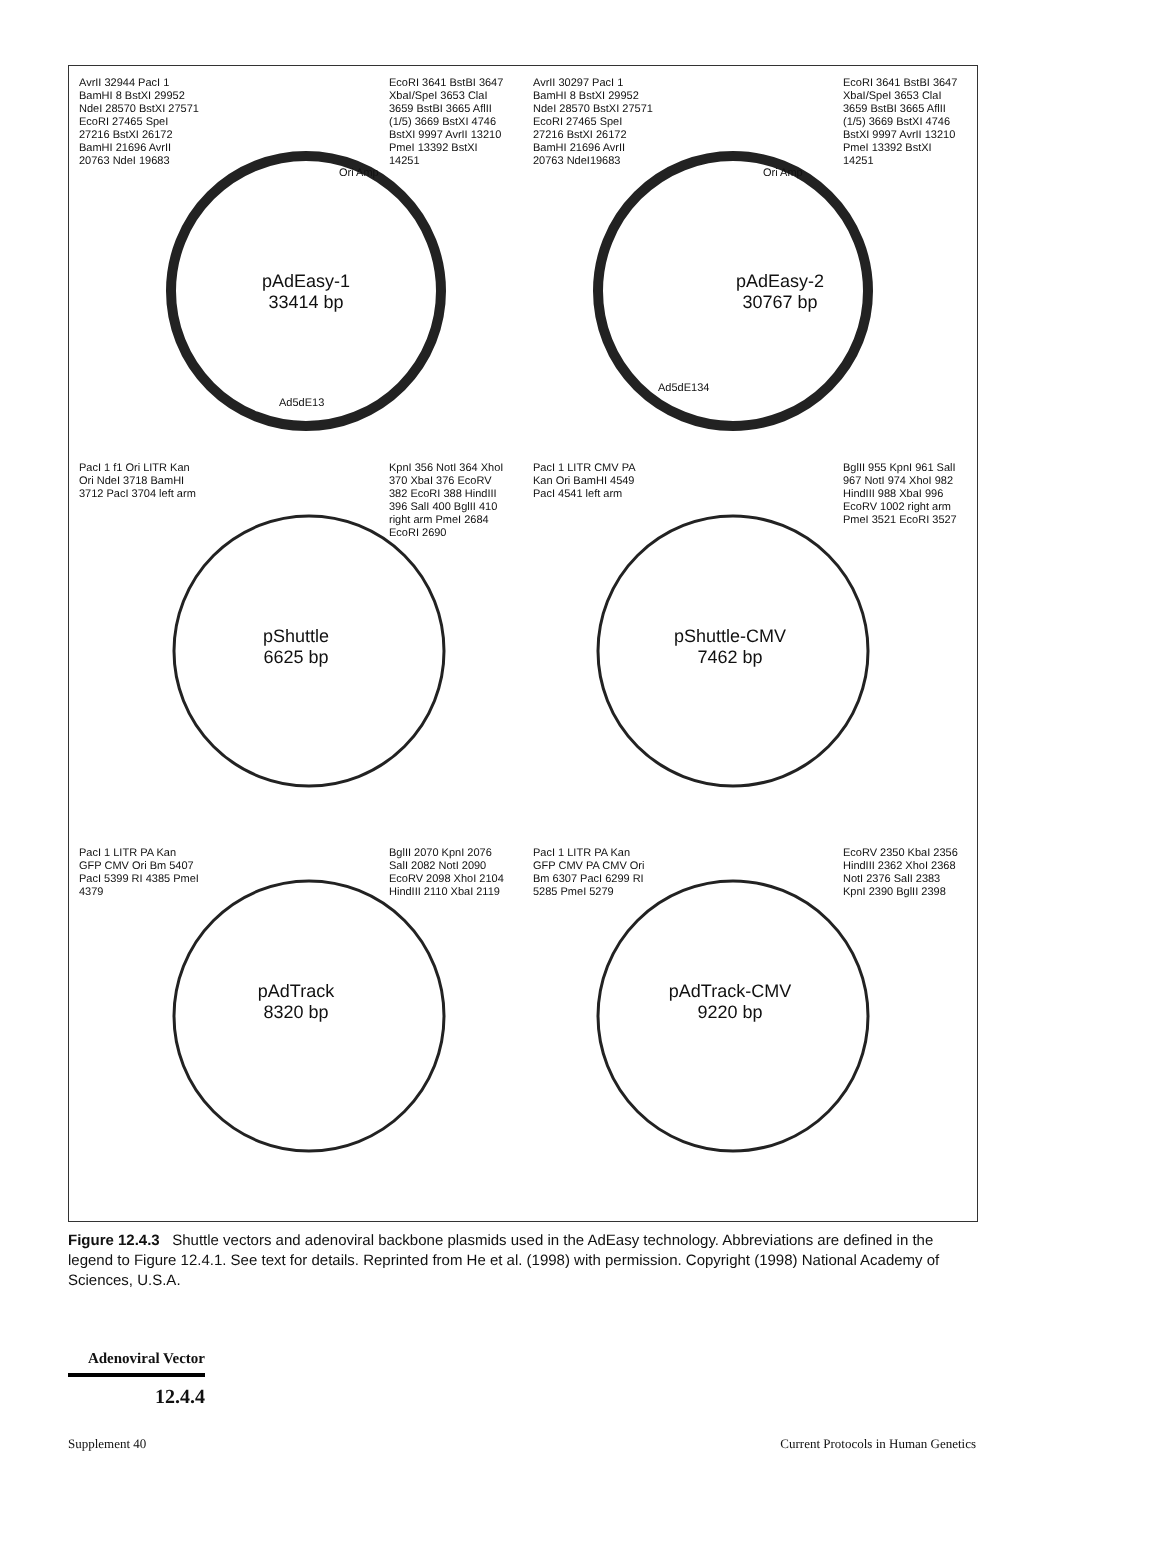AvrII 32944 PacI 1 BamHI 8 BstXI 29952 NdeI 28570 BstXI 27571 EcoRI 27465 SpeI 27216 BstXI 26172 BamHI 21696 AvrII 20763 NdeI 19683
EcoRI 3641 BstBI 3647 XbaI/SpeI 3653 ClaI 3659 BstBI 3665 AflII (1/5) 3669 BstXI 4746 BstXI 9997 AvrII 13210 PmeI 13392 BstXI 14251
pAdEasy-1
33414 bp
Ori Amp
Ad5dE13
AvrII 30297 PacI 1 BamHI 8 BstXI 29952 NdeI 28570 BstXI 27571 EcoRI 27465 SpeI 27216 BstXI 26172 BamHI 21696 AvrII 20763 NdeI19683
EcoRI 3641 BstBI 3647 XbaI/SpeI 3653 ClaI 3659 BstBI 3665 AflII (1/5) 3669 BstXI 4746 BstXI 9997 AvrII 13210 PmeI 13392 BstXI 14251
pAdEasy-2
30767 bp
Ori Amp
Ad5dE134
PacI 1 f1 Ori LITR Kan Ori NdeI 3718 BamHI 3712 PacI 3704 left arm
KpnI 356 NotI 364 XhoI 370 XbaI 376 EcoRV 382 EcoRI 388 HindIII 396 SalI 400 BglII 410 right arm PmeI 2684 EcoRI 2690
pShuttle
6625 bp
PacI 1 LITR CMV PA Kan Ori BamHI 4549 PacI 4541 left arm
BglII 955 KpnI 961 SalI 967 NotI 974 XhoI 982 HindIII 988 XbaI 996 EcoRV 1002 right arm PmeI 3521 EcoRI 3527
pShuttle-CMV
7462 bp
PacI 1 LITR PA Kan GFP CMV Ori Bm 5407 PacI 5399 RI 4385 PmeI 4379
BglII 2070 KpnI 2076 SalI 2082 NotI 2090 EcoRV 2098 XhoI 2104 HindIII 2110 XbaI 2119
pAdTrack
8320 bp
PacI 1 LITR PA Kan GFP CMV PA CMV Ori Bm 6307 PacI 6299 RI 5285 PmeI 5279
EcoRV 2350 KbaI 2356 HindIII 2362 XhoI 2368 NotI 2376 SalI 2383 KpnI 2390 BglII 2398
pAdTrack-CMV
9220 bp
Figure 12.4.3 Shuttle vectors and adenoviral backbone plasmids used in the AdEasy technology. Abbreviations are defined in the legend to Figure 12.4.1. See text for details. Reprinted from He et al. (1998) with permission. Copyright (1998) National Academy of Sciences, U.S.A.
Adenoviral Vector
12.4.4
Supplement 40 Current Protocols in Human Genetics